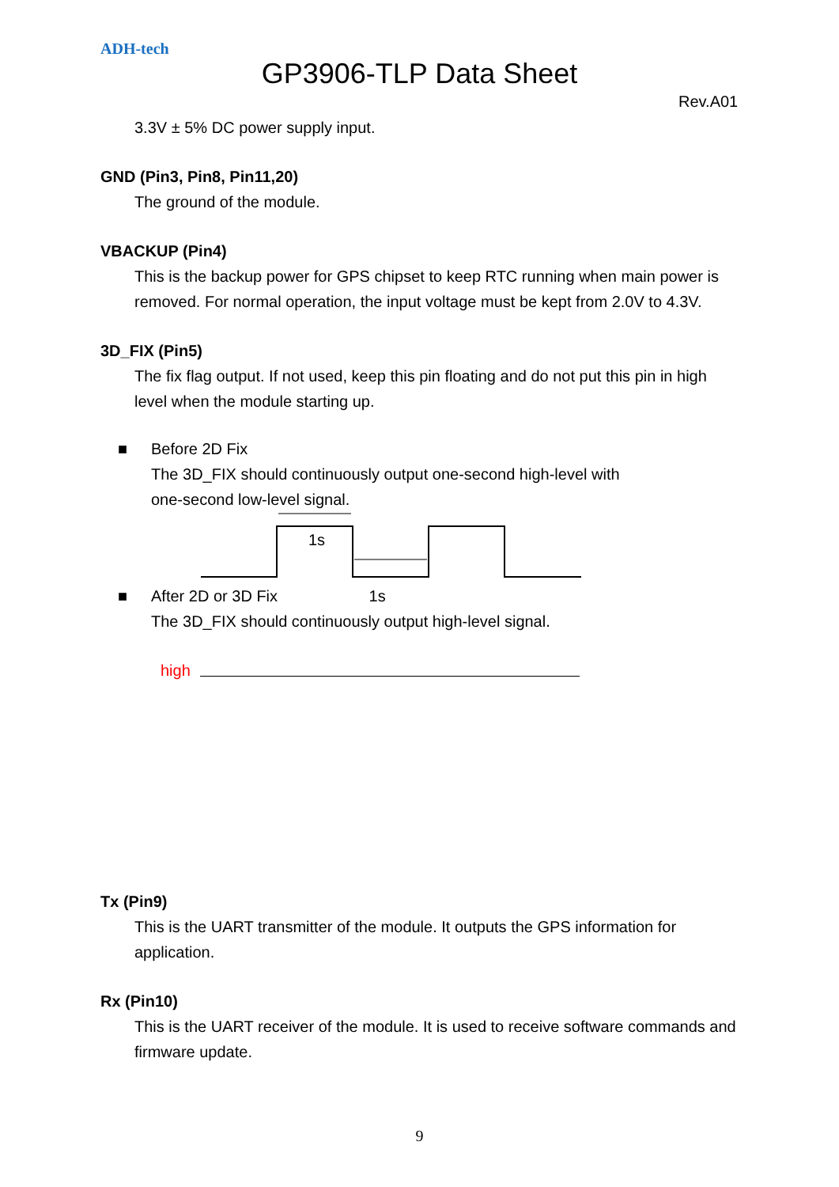ADH-tech
GP3906-TLP Data Sheet
Rev.A01
3.3V ± 5% DC power supply input.
GND (Pin3, Pin8, Pin11,20)
The ground of the module.
VBACKUP (Pin4)
This is the backup power for GPS chipset to keep RTC running when main power is removed. For normal operation, the input voltage must be kept from 2.0V to 4.3V.
3D_FIX (Pin5)
The fix flag output. If not used, keep this pin floating and do not put this pin in high level when the module starting up.
■ Before 2D Fix
The 3D_FIX should continuously output one-second high-level with
one-second low-level signal.
1s
■ After 2D or 3D Fix 1s
The 3D_FIX should continuously output high-level signal.
high
Tx (Pin9)
This is the UART transmitter of the module. It outputs the GPS information for application.
Rx (Pin10)
This is the UART receiver of the module. It is used to receive software commands and firmware update.
9